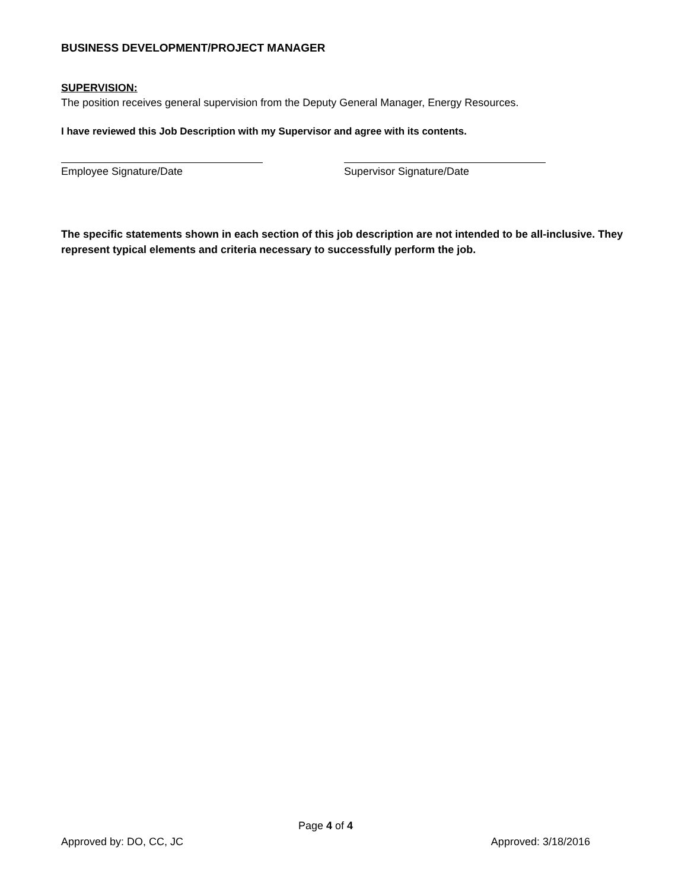BUSINESS DEVELOPMENT/PROJECT MANAGER
SUPERVISION:
The position receives general supervision from the Deputy General Manager, Energy Resources.
I have reviewed this Job Description with my Supervisor and agree with its contents.
Employee Signature/Date Supervisor Signature/Date
The specific statements shown in each section of this job description are not intended to be all-inclusive. They represent typical elements and criteria necessary to successfully perform the job.
Page 4 of 4
Approved by: DO, CC, JC Approved: 3/18/2016